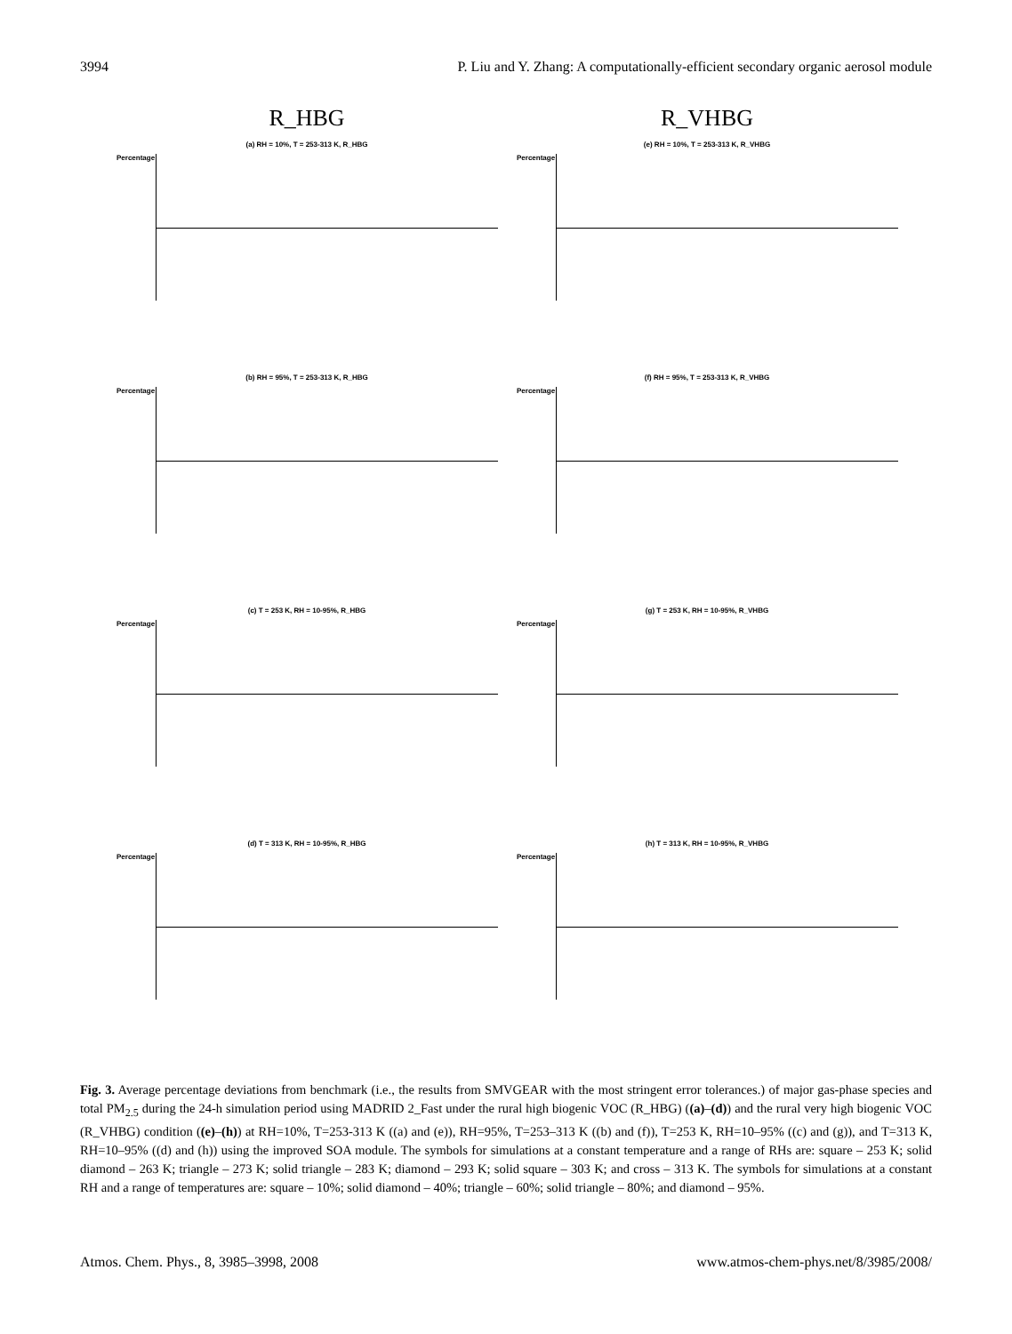3994 P. Liu and Y. Zhang: A computationally-efficient secondary organic aerosol module
R_HBG
(a) RH = 10%, T = 253-313 K, R_HBG
Percentage
(b) RH = 95%, T = 253-313 K, R_HBG
Percentage
(c) T = 253 K, RH = 10-95%, R_HBG
Percentage
(d) T = 313 K, RH = 10-95%, R_HBG
Percentage
R_VHBG
(e) RH = 10%, T = 253-313 K, R_VHBG
Percentage
(f) RH = 95%, T = 253-313 K, R_VHBG
Percentage
(g) T = 253 K, RH = 10-95%, R_VHBG
Percentage
(h) T = 313 K, RH = 10-95%, R_VHBG
Percentage
Fig. 3. Average percentage deviations from benchmark (i.e., the results from SMVGEAR with the most stringent error tolerances.) of major gas-phase species and total PM<sub>2.5</sub> during the 24-h simulation period using MADRID 2_Fast under the rural high biogenic VOC (R_HBG) ((a)–(d)) and the rural very high biogenic VOC (R_VHBG) condition ((e)–(h)) at RH=10%, T=253-313 K ((a) and (e)), RH=95%, T=253–313 K ((b) and (f)), T=253 K, RH=10–95% ((c) and (g)), and T=313 K, RH=10–95% ((d) and (h)) using the improved SOA module. The symbols for simulations at a constant temperature and a range of RHs are: square – 253 K; solid diamond – 263 K; triangle – 273 K; solid triangle – 283 K; diamond – 293 K; solid square – 303 K; and cross – 313 K. The symbols for simulations at a constant RH and a range of temperatures are: square – 10%; solid diamond – 40%; triangle – 60%; solid triangle – 80%; and diamond – 95%.
Atmos. Chem. Phys., 8, 3985–3998, 2008 www.atmos-chem-phys.net/8/3985/2008/